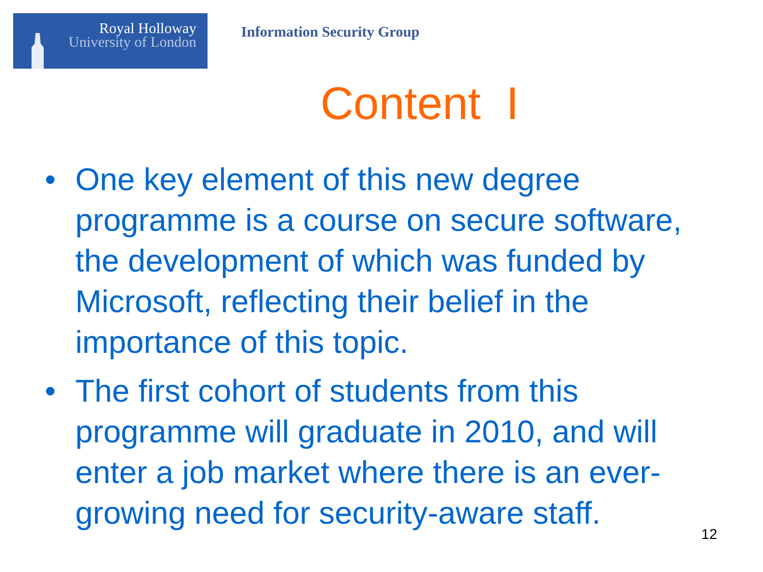Royal Holloway
University of London
Information Security Group
Content I
• One key element of this new degree programme is a course on secure software, the development of which was funded by Microsoft, reflecting their belief in the importance of this topic.
• The first cohort of students from this programme will graduate in 2010, and will enter a job market where there is an ever-growing need for security-aware staff.
12